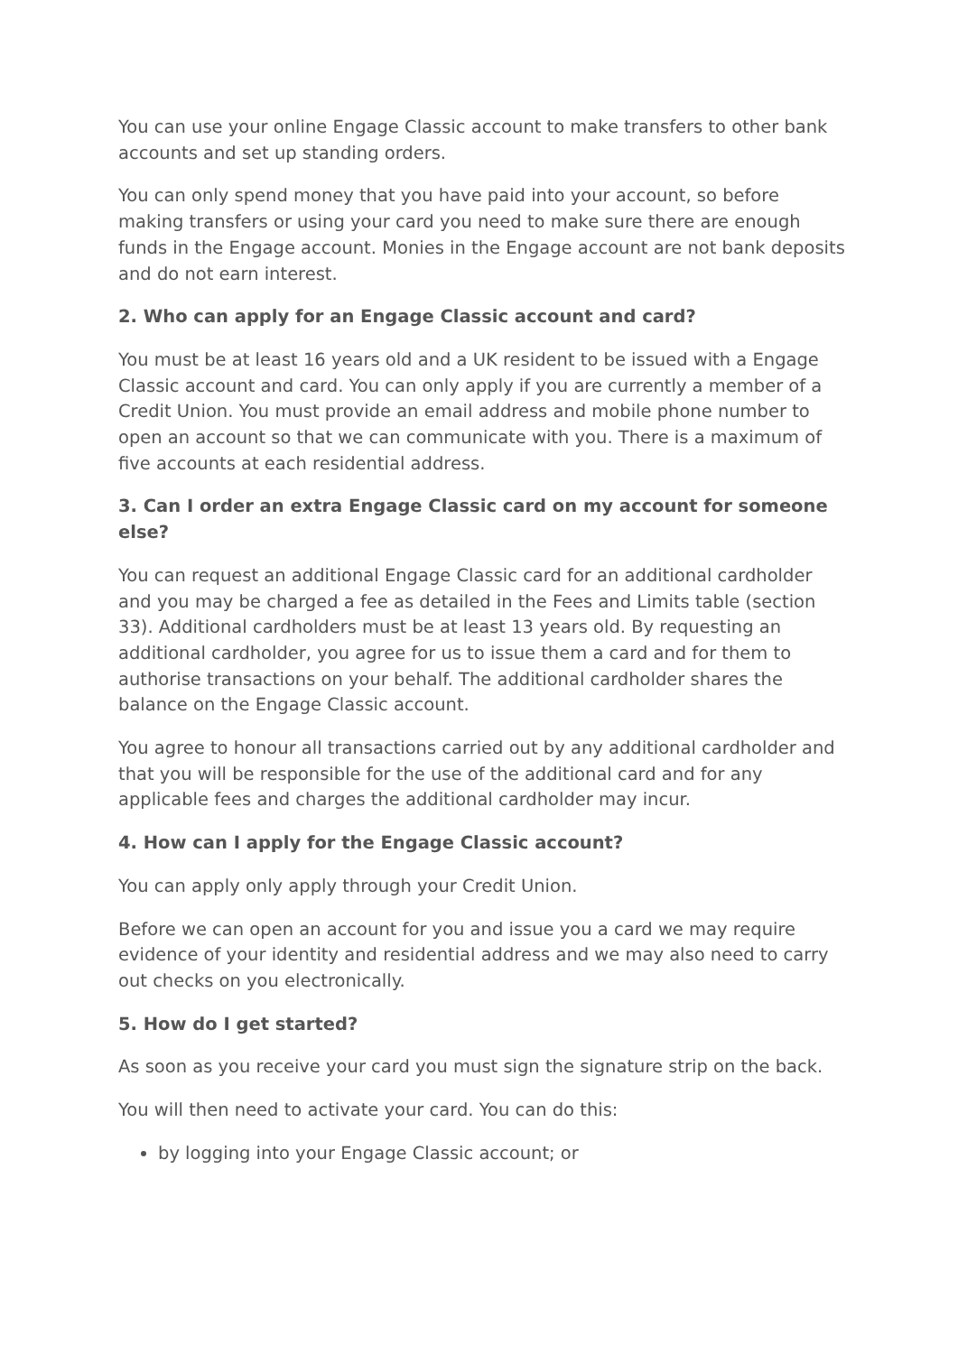You can use your online Engage Classic account to make transfers to other bank accounts and set up standing orders.
You can only spend money that you have paid into your account, so before making transfers or using your card you need to make sure there are enough funds in the Engage account. Monies in the Engage account are not bank deposits and do not earn interest.
2. Who can apply for an Engage Classic account and card?
You must be at least 16 years old and a UK resident to be issued with a Engage Classic account and card. You can only apply if you are currently a member of a Credit Union. You must provide an email address and mobile phone number to open an account so that we can communicate with you. There is a maximum of five accounts at each residential address.
3. Can I order an extra Engage Classic card on my account for someone else?
You can request an additional Engage Classic card for an additional cardholder and you may be charged a fee as detailed in the Fees and Limits table (section 33). Additional cardholders must be at least 13 years old. By requesting an additional cardholder, you agree for us to issue them a card and for them to authorise transactions on your behalf. The additional cardholder shares the balance on the Engage Classic account.
You agree to honour all transactions carried out by any additional cardholder and that you will be responsible for the use of the additional card and for any applicable fees and charges the additional cardholder may incur.
4. How can I apply for the Engage Classic account?
You can apply only apply through your Credit Union.
Before we can open an account for you and issue you a card we may require evidence of your identity and residential address and we may also need to carry out checks on you electronically.
5. How do I get started?
As soon as you receive your card you must sign the signature strip on the back.
You will then need to activate your card. You can do this:
by logging into your Engage Classic account; or